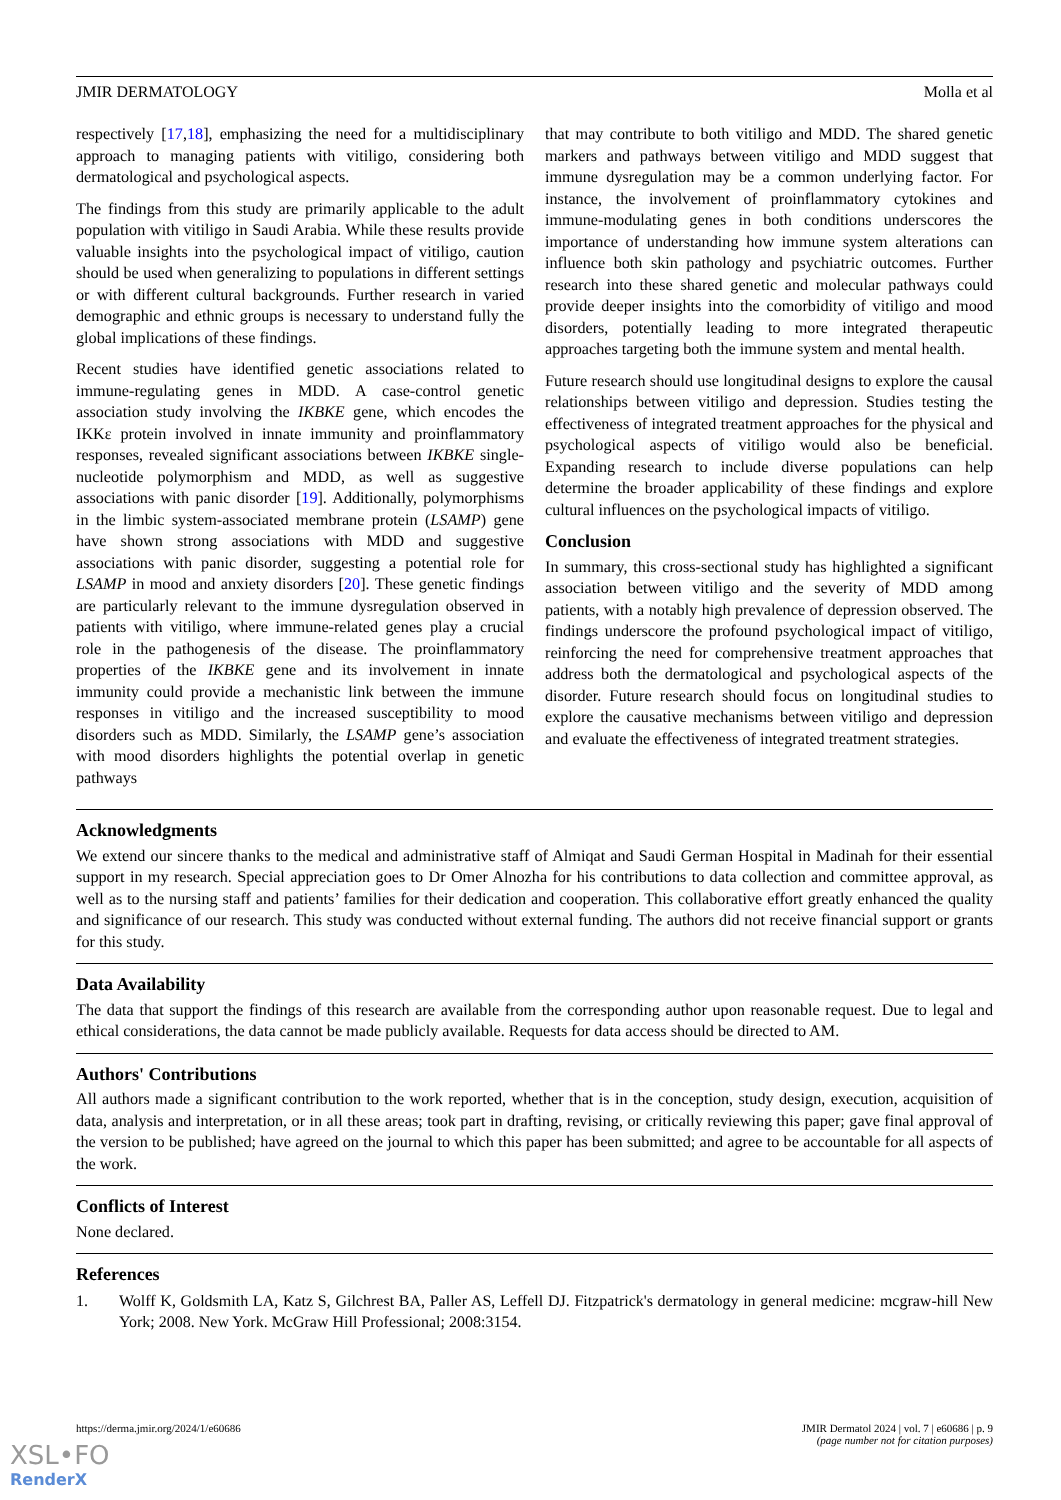JMIR DERMATOLOGY Molla et al
respectively [17,18], emphasizing the need for a multidisciplinary approach to managing patients with vitiligo, considering both dermatological and psychological aspects.
The findings from this study are primarily applicable to the adult population with vitiligo in Saudi Arabia. While these results provide valuable insights into the psychological impact of vitiligo, caution should be used when generalizing to populations in different settings or with different cultural backgrounds. Further research in varied demographic and ethnic groups is necessary to understand fully the global implications of these findings.
Recent studies have identified genetic associations related to immune-regulating genes in MDD. A case-control genetic association study involving the IKBKE gene, which encodes the IKKε protein involved in innate immunity and proinflammatory responses, revealed significant associations between IKBKE single-nucleotide polymorphism and MDD, as well as suggestive associations with panic disorder [19]. Additionally, polymorphisms in the limbic system-associated membrane protein (LSAMP) gene have shown strong associations with MDD and suggestive associations with panic disorder, suggesting a potential role for LSAMP in mood and anxiety disorders [20]. These genetic findings are particularly relevant to the immune dysregulation observed in patients with vitiligo, where immune-related genes play a crucial role in the pathogenesis of the disease. The proinflammatory properties of the IKBKE gene and its involvement in innate immunity could provide a mechanistic link between the immune responses in vitiligo and the increased susceptibility to mood disorders such as MDD. Similarly, the LSAMP gene’s association with mood disorders highlights the potential overlap in genetic pathways
that may contribute to both vitiligo and MDD. The shared genetic markers and pathways between vitiligo and MDD suggest that immune dysregulation may be a common underlying factor. For instance, the involvement of proinflammatory cytokines and immune-modulating genes in both conditions underscores the importance of understanding how immune system alterations can influence both skin pathology and psychiatric outcomes. Further research into these shared genetic and molecular pathways could provide deeper insights into the comorbidity of vitiligo and mood disorders, potentially leading to more integrated therapeutic approaches targeting both the immune system and mental health.
Future research should use longitudinal designs to explore the causal relationships between vitiligo and depression. Studies testing the effectiveness of integrated treatment approaches for the physical and psychological aspects of vitiligo would also be beneficial. Expanding research to include diverse populations can help determine the broader applicability of these findings and explore cultural influences on the psychological impacts of vitiligo.
Conclusion
In summary, this cross-sectional study has highlighted a significant association between vitiligo and the severity of MDD among patients, with a notably high prevalence of depression observed. The findings underscore the profound psychological impact of vitiligo, reinforcing the need for comprehensive treatment approaches that address both the dermatological and psychological aspects of the disorder. Future research should focus on longitudinal studies to explore the causative mechanisms between vitiligo and depression and evaluate the effectiveness of integrated treatment strategies.
Acknowledgments
We extend our sincere thanks to the medical and administrative staff of Almiqat and Saudi German Hospital in Madinah for their essential support in my research. Special appreciation goes to Dr Omer Alnozha for his contributions to data collection and committee approval, as well as to the nursing staff and patients’ families for their dedication and cooperation. This collaborative effort greatly enhanced the quality and significance of our research. This study was conducted without external funding. The authors did not receive financial support or grants for this study.
Data Availability
The data that support the findings of this research are available from the corresponding author upon reasonable request. Due to legal and ethical considerations, the data cannot be made publicly available. Requests for data access should be directed to AM.
Authors' Contributions
All authors made a significant contribution to the work reported, whether that is in the conception, study design, execution, acquisition of data, analysis and interpretation, or in all these areas; took part in drafting, revising, or critically reviewing this paper; gave final approval of the version to be published; have agreed on the journal to which this paper has been submitted; and agree to be accountable for all aspects of the work.
Conflicts of Interest
None declared.
References
1. Wolff K, Goldsmith LA, Katz S, Gilchrest BA, Paller AS, Leffell DJ. Fitzpatrick's dermatology in general medicine: mcgraw-hill New York; 2008. New York. McGraw Hill Professional; 2008:3154.
https://derma.jmir.org/2024/1/e60686 JMIR Dermatol 2024 | vol. 7 | e60686 | p. 9
(page number not for citation purposes)
XSL•FO
RenderX